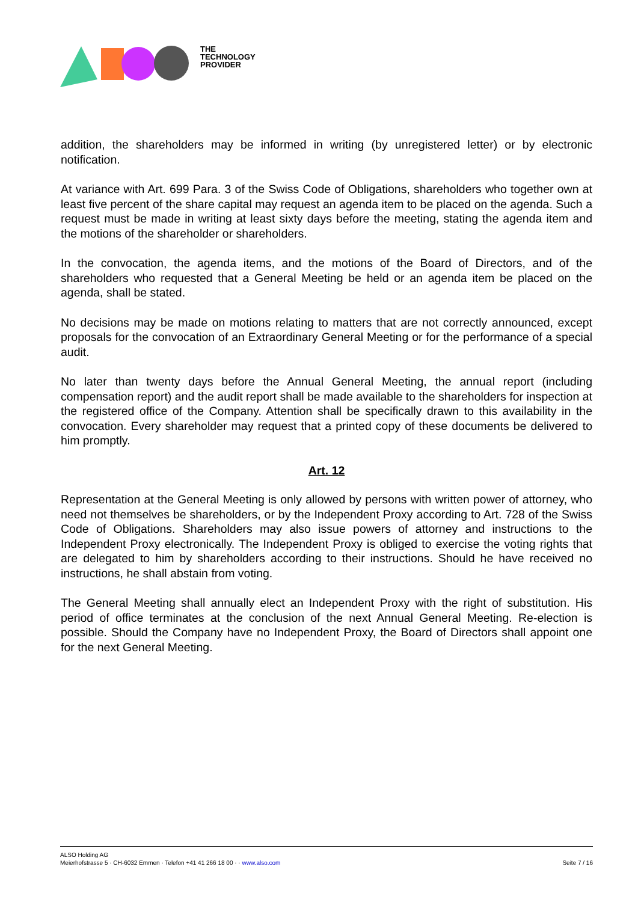THE
TECHNOLOGY
PROVIDER
addition, the shareholders may be informed in writing (by unregistered letter) or by electronic notification.
At variance with Art. 699 Para. 3 of the Swiss Code of Obligations, shareholders who together own at least five percent of the share capital may request an agenda item to be placed on the agenda. Such a request must be made in writing at least sixty days before the meeting, stating the agenda item and the motions of the shareholder or shareholders.
In the convocation, the agenda items, and the motions of the Board of Directors, and of the shareholders who requested that a General Meeting be held or an agenda item be placed on the agenda, shall be stated.
No decisions may be made on motions relating to matters that are not correctly announced, except proposals for the convocation of an Extraordinary General Meeting or for the performance of a special audit.
No later than twenty days before the Annual General Meeting, the annual report (including compensation report) and the audit report shall be made available to the shareholders for inspection at the registered office of the Company. Attention shall be specifically drawn to this availability in the convocation. Every shareholder may request that a printed copy of these documents be delivered to him promptly.
Art. 12
Representation at the General Meeting is only allowed by persons with written power of attorney, who need not themselves be shareholders, or by the Independent Proxy according to Art. 728 of the Swiss Code of Obligations. Shareholders may also issue powers of attorney and instructions to the Independent Proxy electronically. The Independent Proxy is obliged to exercise the voting rights that are delegated to him by shareholders according to their instructions. Should he have received no instructions, he shall abstain from voting.
The General Meeting shall annually elect an Independent Proxy with the right of substitution. His period of office terminates at the conclusion of the next Annual General Meeting. Re-election is possible. Should the Company have no Independent Proxy, the Board of Directors shall appoint one for the next General Meeting.
ALSO Holding AG
Meierhofstrasse 5 · CH-6032 Emmen · Telefon +41 41 266 18 00 · · www.also.com
Seite 7 / 16